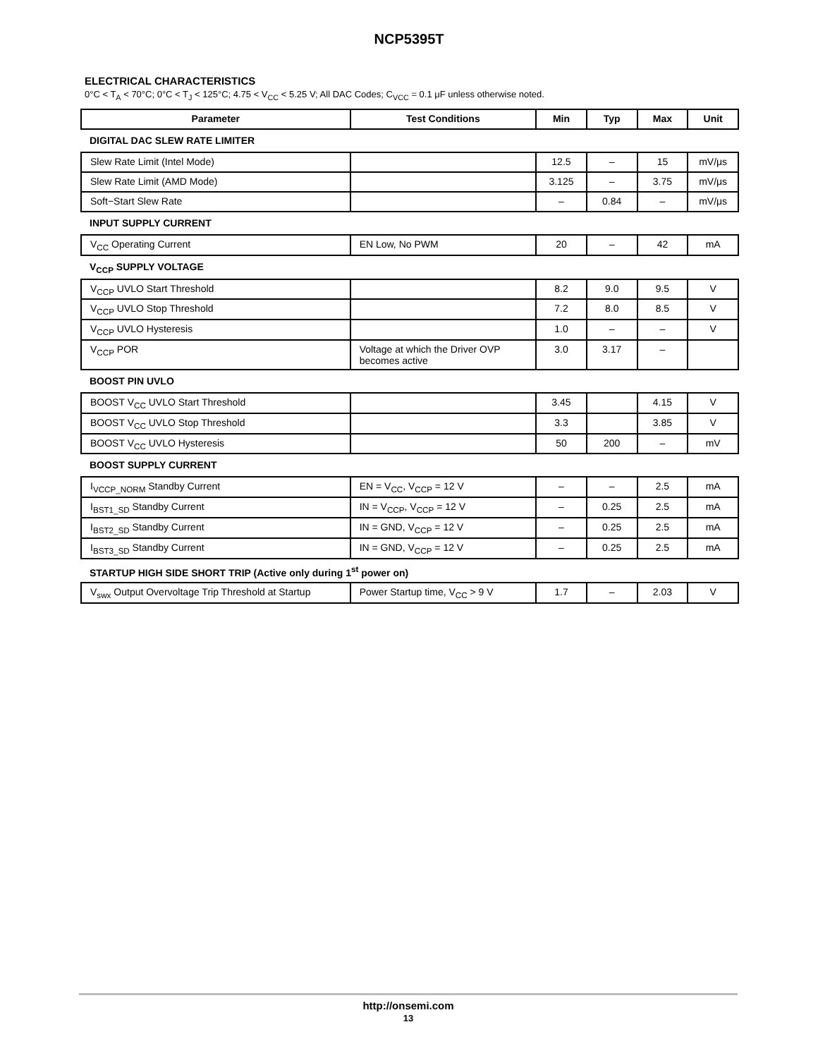NCP5395T
ELECTRICAL CHARACTERISTICS
0°C < T<sub>A</sub> < 70°C; 0°C < T<sub>J</sub> < 125°C; 4.75 < V<sub>CC</sub> < 5.25 V; All DAC Codes; C<sub>VCC</sub> = 0.1 μF unless otherwise noted.
| Parameter | Test Conditions | Min | Typ | Max | Unit |
| --- | --- | --- | --- | --- | --- |
| DIGITAL DAC SLEW RATE LIMITER | | | | | |
| Slew Rate Limit (Intel Mode) | | 12.5 | – | 15 | mV/μs |
| Slew Rate Limit (AMD Mode) | | 3.125 | – | 3.75 | mV/μs |
| Soft−Start Slew Rate | | – | 0.84 | – | mV/μs |
| INPUT SUPPLY CURRENT | | | | | |
| V<sub>CC</sub> Operating Current | EN Low, No PWM | 20 | – | 42 | mA |
| V<sub>CCP</sub> SUPPLY VOLTAGE | | | | | |
| V<sub>CCP</sub> UVLO Start Threshold | | 8.2 | 9.0 | 9.5 | V |
| V<sub>CCP</sub> UVLO Stop Threshold | | 7.2 | 8.0 | 8.5 | V |
| V<sub>CCP</sub> UVLO Hysteresis | | 1.0 | – | – | V |
| V<sub>CCP</sub> POR | Voltage at which the Driver OVP becomes active | 3.0 | 3.17 | – | |
| BOOST PIN UVLO | | | | | |
| BOOST V<sub>CC</sub> UVLO Start Threshold | | 3.45 | | 4.15 | V |
| BOOST V<sub>CC</sub> UVLO Stop Threshold | | 3.3 | | 3.85 | V |
| BOOST V<sub>CC</sub> UVLO Hysteresis | | 50 | 200 | – | mV |
| BOOST SUPPLY CURRENT | | | | | |
| I<sub>VCCP_NORM</sub> Standby Current | EN = V<sub>CC</sub>, V<sub>CCP</sub> = 12 V | – | – | 2.5 | mA |
| I<sub>BST1_SD</sub> Standby Current | IN = V<sub>CCP</sub>, V<sub>CCP</sub> = 12 V | – | 0.25 | 2.5 | mA |
| I<sub>BST2_SD</sub> Standby Current | IN = GND, V<sub>CCP</sub> = 12 V | – | 0.25 | 2.5 | mA |
| I<sub>BST3_SD</sub> Standby Current | IN = GND, V<sub>CCP</sub> = 12 V | – | 0.25 | 2.5 | mA |
| STARTUP HIGH SIDE SHORT TRIP (Active only during 1<sup>st</sup> power on) | | | | | |
| V<sub>swx</sub> Output Overvoltage Trip Threshold at Startup | Power Startup time, V<sub>CC</sub> > 9 V | 1.7 | – | 2.03 | V |
http://onsemi.com
13